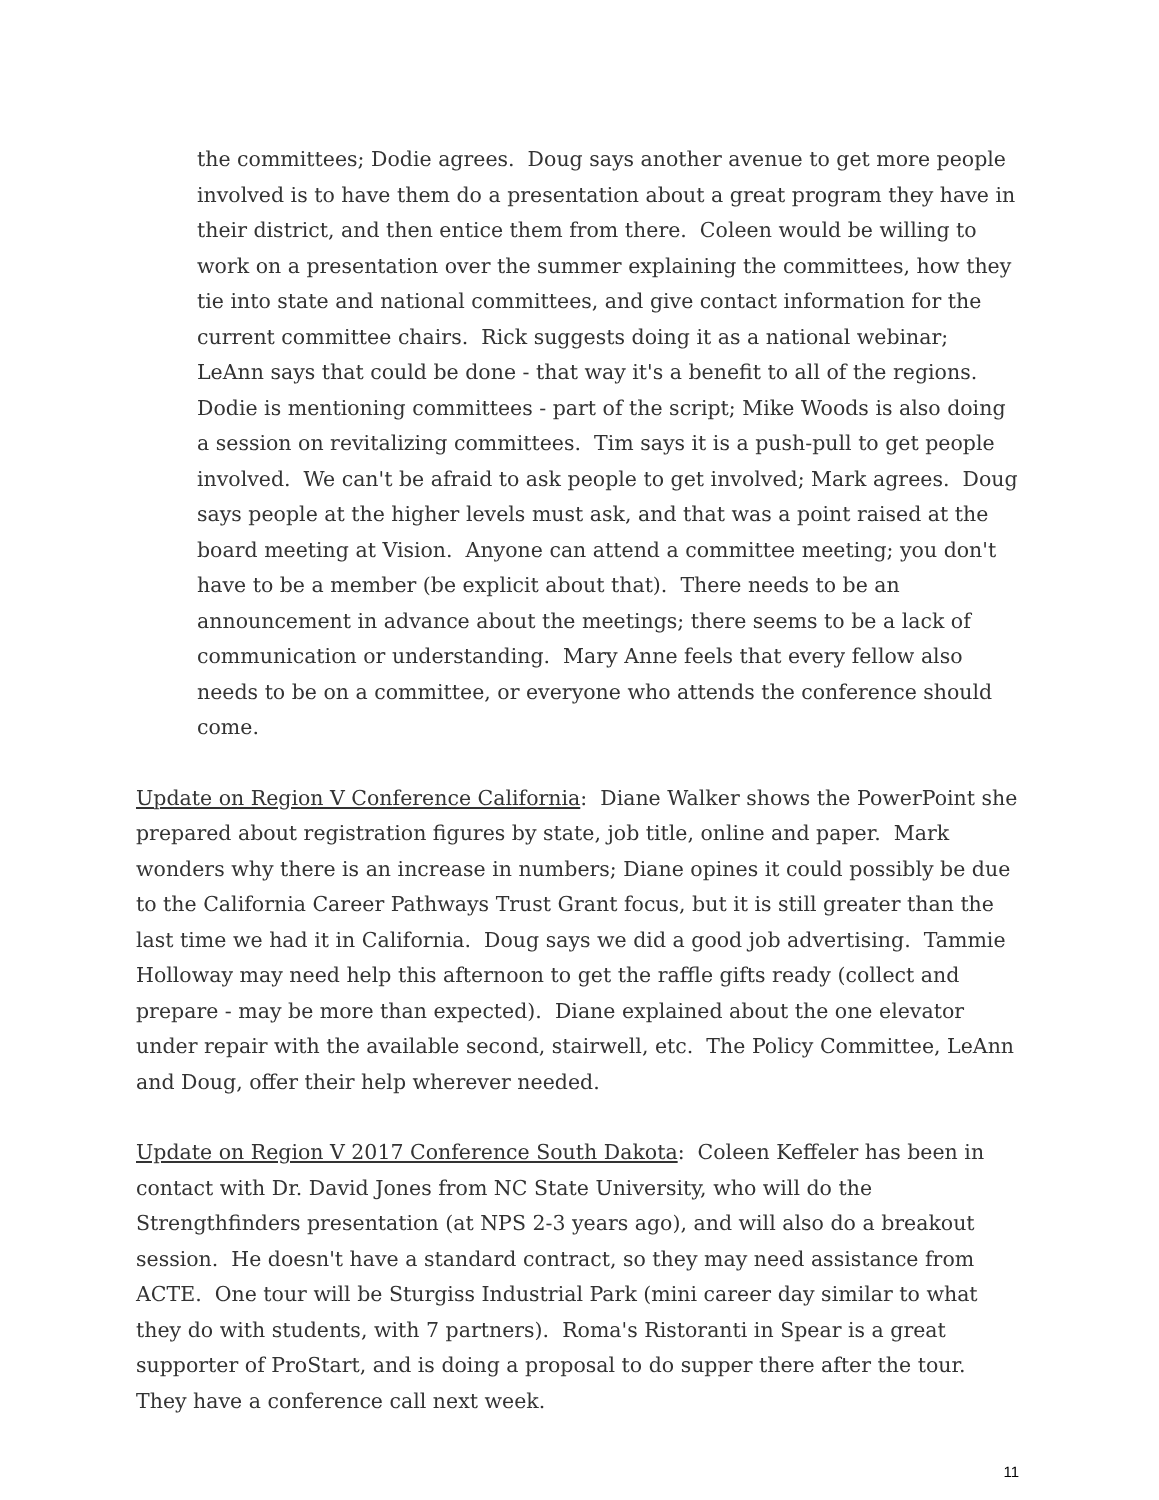the committees; Dodie agrees. Doug says another avenue to get more people involved is to have them do a presentation about a great program they have in their district, and then entice them from there. Coleen would be willing to work on a presentation over the summer explaining the committees, how they tie into state and national committees, and give contact information for the current committee chairs. Rick suggests doing it as a national webinar; LeAnn says that could be done - that way it's a benefit to all of the regions. Dodie is mentioning committees - part of the script; Mike Woods is also doing a session on revitalizing committees. Tim says it is a push-pull to get people involved. We can't be afraid to ask people to get involved; Mark agrees. Doug says people at the higher levels must ask, and that was a point raised at the board meeting at Vision. Anyone can attend a committee meeting; you don't have to be a member (be explicit about that). There needs to be an announcement in advance about the meetings; there seems to be a lack of communication or understanding. Mary Anne feels that every fellow also needs to be on a committee, or everyone who attends the conference should come.
Update on Region V Conference California: Diane Walker shows the PowerPoint she prepared about registration figures by state, job title, online and paper. Mark wonders why there is an increase in numbers; Diane opines it could possibly be due to the California Career Pathways Trust Grant focus, but it is still greater than the last time we had it in California. Doug says we did a good job advertising. Tammie Holloway may need help this afternoon to get the raffle gifts ready (collect and prepare - may be more than expected). Diane explained about the one elevator under repair with the available second, stairwell, etc. The Policy Committee, LeAnn and Doug, offer their help wherever needed.
Update on Region V 2017 Conference South Dakota: Coleen Keffeler has been in contact with Dr. David Jones from NC State University, who will do the Strengthfinders presentation (at NPS 2-3 years ago), and will also do a breakout session. He doesn't have a standard contract, so they may need assistance from ACTE. One tour will be Sturgiss Industrial Park (mini career day similar to what they do with students, with 7 partners). Roma's Ristoranti in Spear is a great supporter of ProStart, and is doing a proposal to do supper there after the tour. They have a conference call next week.
11